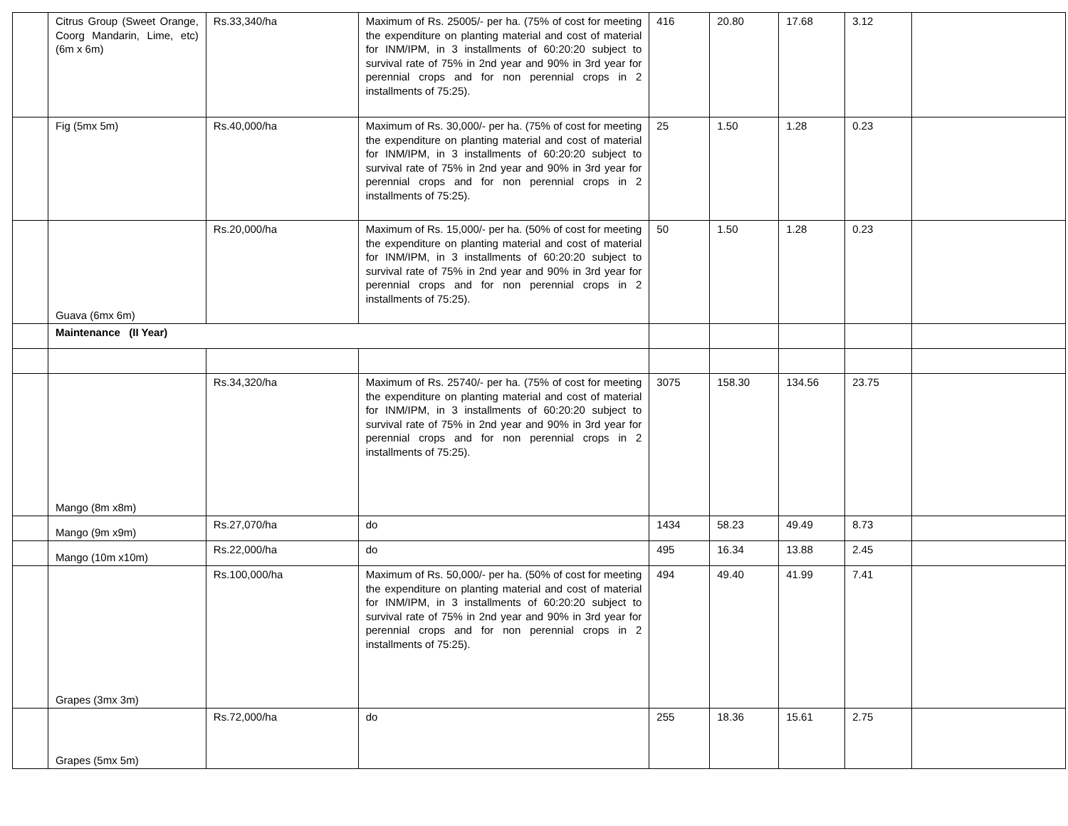| | Citrus Group (Sweet Orange, Coorg Mandarin, Lime, etc) (6m x 6m) | Rs.33,340/ha | Maximum of Rs. 25005/- per ha. (75% of cost for meeting the expenditure on planting material and cost of material for INM/IPM, in 3 installments of 60:20:20 subject to survival rate of 75% in 2nd year and 90% in 3rd year for perennial crops and for non perennial crops in 2 installments of 75:25). | 416 | 20.80 | 17.68 | 3.12 | |
| | Fig (5mx 5m) | Rs.40,000/ha | Maximum of Rs. 30,000/- per ha. (75% of cost for meeting the expenditure on planting material and cost of material for INM/IPM, in 3 installments of 60:20:20 subject to survival rate of 75% in 2nd year and 90% in 3rd year for perennial crops and for non perennial crops in 2 installments of 75:25). | 25 | 1.50 | 1.28 | 0.23 | |
| | Guava (6mx 6m) | Rs.20,000/ha | Maximum of Rs. 15,000/- per ha. (50% of cost for meeting the expenditure on planting material and cost of material for INM/IPM, in 3 installments of 60:20:20 subject to survival rate of 75% in 2nd year and 90% in 3rd year for perennial crops and for non perennial crops in 2 installments of 75:25). | 50 | 1.50 | 1.28 | 0.23 | |
| | Maintenance (II Year) | | | | | | | |
| | Mango (8m x8m) | Rs.34,320/ha | Maximum of Rs. 25740/- per ha. (75% of cost for meeting the expenditure on planting material and cost of material for INM/IPM, in 3 installments of 60:20:20 subject to survival rate of 75% in 2nd year and 90% in 3rd year for perennial crops and for non perennial crops in 2 installments of 75:25). | 3075 | 158.30 | 134.56 | 23.75 | |
| | Mango (9m x9m) | Rs.27,070/ha | do | 1434 | 58.23 | 49.49 | 8.73 | |
| | Mango (10m x10m) | Rs.22,000/ha | do | 495 | 16.34 | 13.88 | 2.45 | |
| | Grapes (3mx 3m) | Rs.100,000/ha | Maximum of Rs. 50,000/- per ha. (50% of cost for meeting the expenditure on planting material and cost of material for INM/IPM, in 3 installments of 60:20:20 subject to survival rate of 75% in 2nd year and 90% in 3rd year for perennial crops and for non perennial crops in 2 installments of 75:25). | 494 | 49.40 | 41.99 | 7.41 | |
| | Grapes (5mx 5m) | Rs.72,000/ha | do | 255 | 18.36 | 15.61 | 2.75 | |